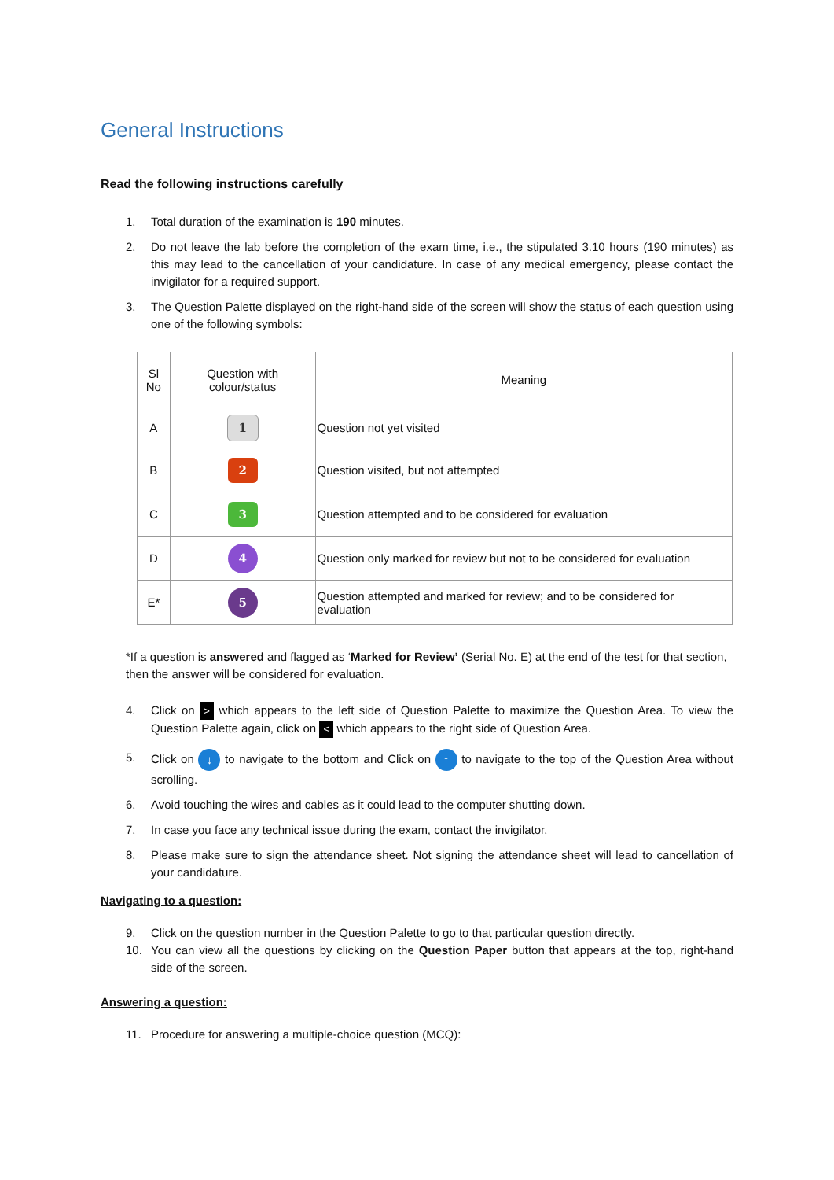General Instructions
Read the following instructions carefully
1. Total duration of the examination is 190 minutes.
2. Do not leave the lab before the completion of the exam time, i.e., the stipulated 3.10 hours (190 minutes) as this may lead to the cancellation of your candidature. In case of any medical emergency, please contact the invigilator for a required support.
3. The Question Palette displayed on the right-hand side of the screen will show the status of each question using one of the following symbols:
| Sl No | Question with colour/status | Meaning |
| --- | --- | --- |
| A | 1 | Question not yet visited |
| B | 2 | Question visited, but not attempted |
| C | 3 | Question attempted and to be considered for evaluation |
| D | 4 | Question only marked for review but not to be considered for evaluation |
| E* | 5 | Question attempted and marked for review; and to be considered for evaluation |
*If a question is answered and flagged as ‘Marked for Review’ (Serial No. E) at the end of the test for that section, then the answer will be considered for evaluation.
4. Click on > which appears to the left side of Question Palette to maximize the Question Area. To view the Question Palette again, click on < which appears to the right side of Question Area.
5. Click on ↓ to navigate to the bottom and Click on ↑ to navigate to the top of the Question Area without scrolling.
6. Avoid touching the wires and cables as it could lead to the computer shutting down.
7. In case you face any technical issue during the exam, contact the invigilator.
8. Please make sure to sign the attendance sheet. Not signing the attendance sheet will lead to cancellation of your candidature.
Navigating to a question:
9. Click on the question number in the Question Palette to go to that particular question directly.
10. You can view all the questions by clicking on the Question Paper button that appears at the top, right-hand side of the screen.
Answering a question:
11. Procedure for answering a multiple-choice question (MCQ):